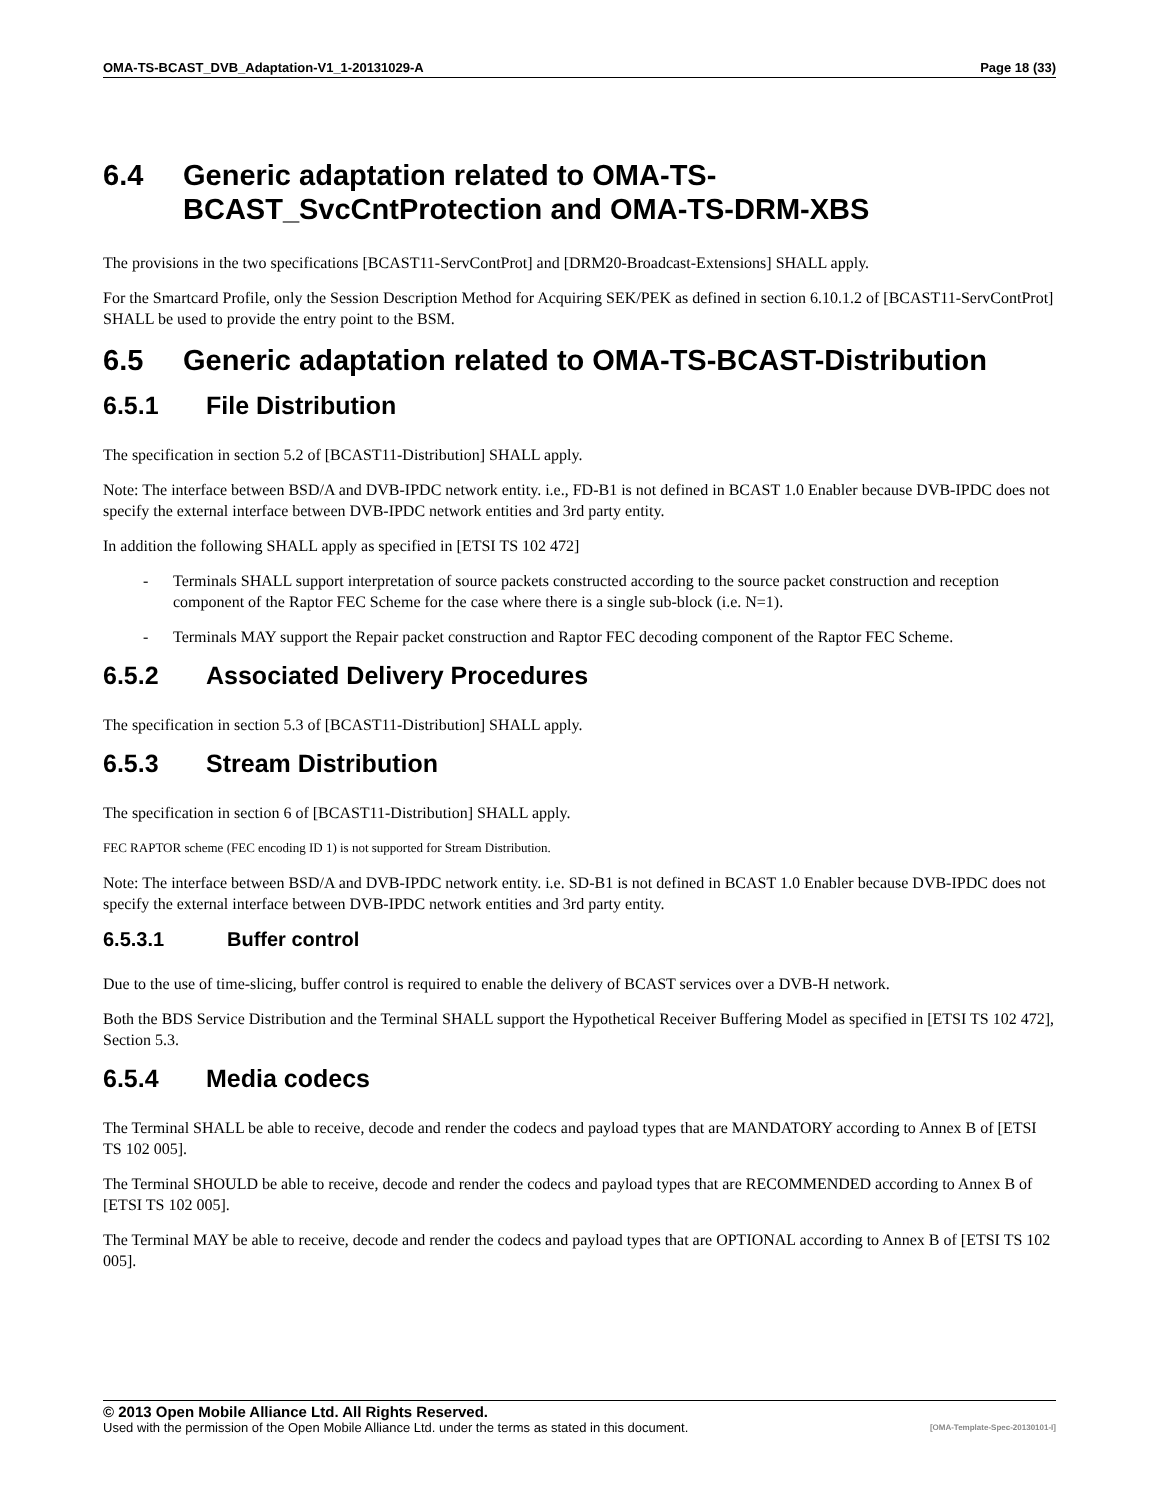OMA-TS-BCAST_DVB_Adaptation-V1_1-20131029-A Page 18 (33)
6.4 Generic adaptation related to OMA-TS-BCAST_SvcCntProtection and OMA-TS-DRM-XBS
The provisions in the two specifications [BCAST11-ServContProt] and [DRM20-Broadcast-Extensions] SHALL apply.
For the Smartcard Profile, only the Session Description Method for Acquiring SEK/PEK as defined in section 6.10.1.2 of [BCAST11-ServContProt] SHALL be used to provide the entry point to the BSM.
6.5 Generic adaptation related to OMA-TS-BCAST-Distribution
6.5.1 File Distribution
The specification in section 5.2 of [BCAST11-Distribution] SHALL apply.
Note: The interface between BSD/A and DVB-IPDC network entity. i.e., FD-B1 is not defined in BCAST 1.0 Enabler because DVB-IPDC does not specify the external interface between DVB-IPDC network entities and 3rd party entity.
In addition the following SHALL apply as specified in [ETSI TS 102 472]
- Terminals SHALL support interpretation of source packets constructed according to the source packet construction and reception component of the Raptor FEC Scheme for the case where there is a single sub-block (i.e. N=1).
- Terminals MAY support the Repair packet construction and Raptor FEC decoding component of the Raptor FEC Scheme.
6.5.2 Associated Delivery Procedures
The specification in section 5.3 of [BCAST11-Distribution] SHALL apply.
6.5.3 Stream Distribution
The specification in section 6 of [BCAST11-Distribution] SHALL apply.
FEC RAPTOR scheme (FEC encoding ID 1) is not supported for Stream Distribution.
Note: The interface between BSD/A and DVB-IPDC network entity. i.e. SD-B1 is not defined in BCAST 1.0 Enabler because DVB-IPDC does not specify the external interface between DVB-IPDC network entities and 3rd party entity.
6.5.3.1 Buffer control
Due to the use of time-slicing, buffer control is required to enable the delivery of BCAST services over a DVB-H network.
Both the BDS Service Distribution and the Terminal SHALL support the Hypothetical Receiver Buffering Model as specified in [ETSI TS 102 472], Section 5.3.
6.5.4 Media codecs
The Terminal SHALL be able to receive, decode and render the codecs and payload types that are MANDATORY according to Annex B of [ETSI TS 102 005].
The Terminal SHOULD be able to receive, decode and render the codecs and payload types that are RECOMMENDED according to Annex B of [ETSI TS 102 005].
The Terminal MAY be able to receive, decode and render the codecs and payload types that are OPTIONAL according to Annex B of [ETSI TS 102 005].
© 2013 Open Mobile Alliance Ltd. All Rights Reserved.
Used with the permission of the Open Mobile Alliance Ltd. under the terms as stated in this document. [OMA-Template-Spec-20130101-I]